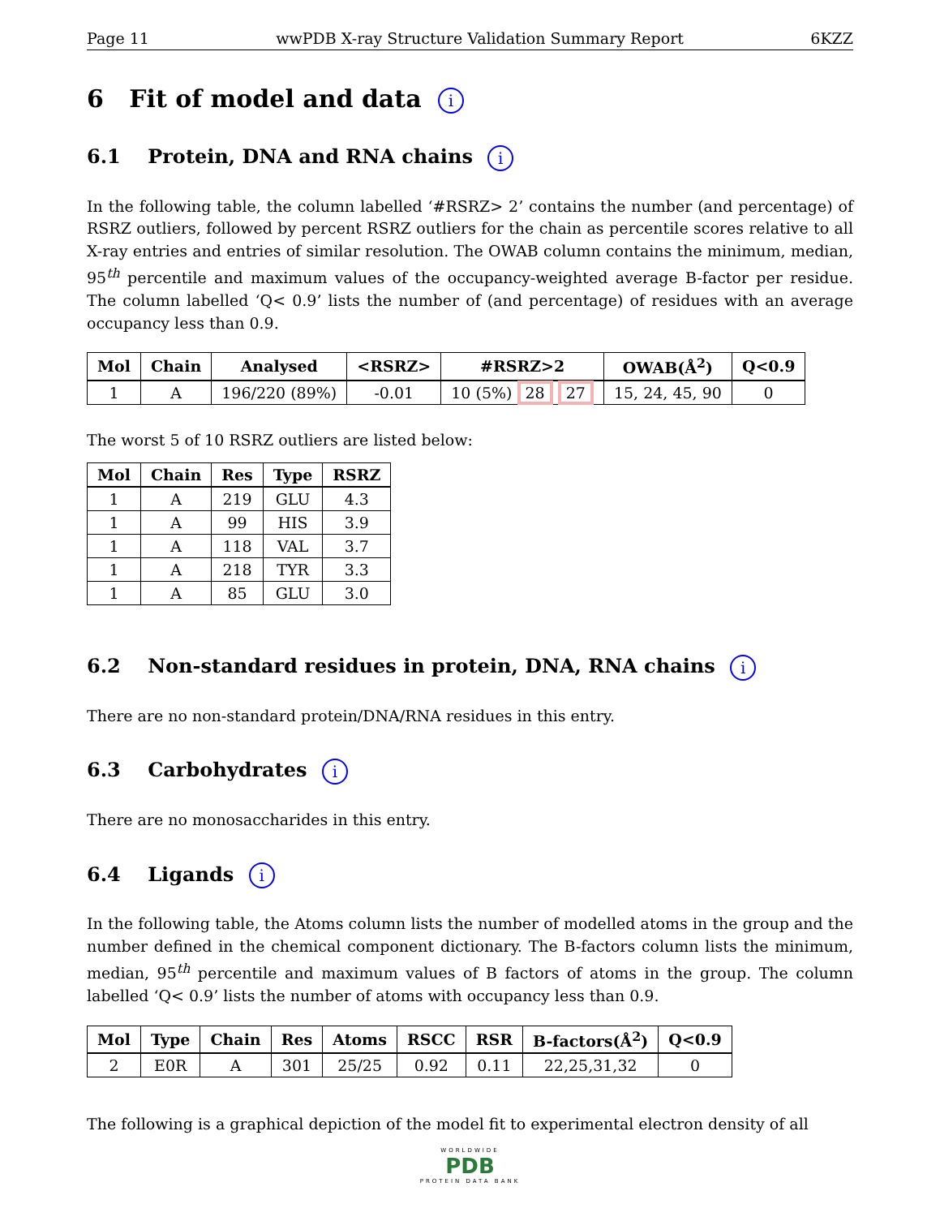Page 11 wwPDB X-ray Structure Validation Summary Report 6KZZ
6 Fit of model and data i
6.1 Protein, DNA and RNA chains i
In the following table, the column labelled ‘#RSRZ> 2’ contains the number (and percentage) of RSRZ outliers, followed by percent RSRZ outliers for the chain as percentile scores relative to all X-ray entries and entries of similar resolution. The OWAB column contains the minimum, median, 95<sup>th</sup> percentile and maximum values of the occupancy-weighted average B-factor per residue. The column labelled ‘Q< 0.9’ lists the number of (and percentage) of residues with an average occupancy less than 0.9.
| Mol | Chain | Analysed | <RSRZ> | #RSRZ>2 | OWAB(Å<sup>2</sup>) | Q<0.9 |
| --- | --- | --- | --- | --- | --- | --- |
| 1 | A | 196/220 (89%) | -0.01 | 10 (5%) 28 27 | 15, 24, 45, 90 | 0 |
The worst 5 of 10 RSRZ outliers are listed below:
| Mol | Chain | Res | Type | RSRZ |
| --- | --- | --- | --- | --- |
| 1 | A | 219 | GLU | 4.3 |
| 1 | A | 99 | HIS | 3.9 |
| 1 | A | 118 | VAL | 3.7 |
| 1 | A | 218 | TYR | 3.3 |
| 1 | A | 85 | GLU | 3.0 |
6.2 Non-standard residues in protein, DNA, RNA chains i
There are no non-standard protein/DNA/RNA residues in this entry.
6.3 Carbohydrates i
There are no monosaccharides in this entry.
6.4 Ligands i
In the following table, the Atoms column lists the number of modelled atoms in the group and the number defined in the chemical component dictionary. The B-factors column lists the minimum, median, 95<sup>th</sup> percentile and maximum values of B factors of atoms in the group. The column labelled ‘Q< 0.9’ lists the number of atoms with occupancy less than 0.9.
| Mol | Type | Chain | Res | Atoms | RSCC | RSR | B-factors(Å<sup>2</sup>) | Q<0.9 |
| --- | --- | --- | --- | --- | --- | --- | --- | --- |
| 2 | E0R | A | 301 | 25/25 | 0.92 | 0.11 | 22,25,31,32 | 0 |
The following is a graphical depiction of the model fit to experimental electron density of all
WORLDWIDE
PDB
PROTEIN DATA BANK